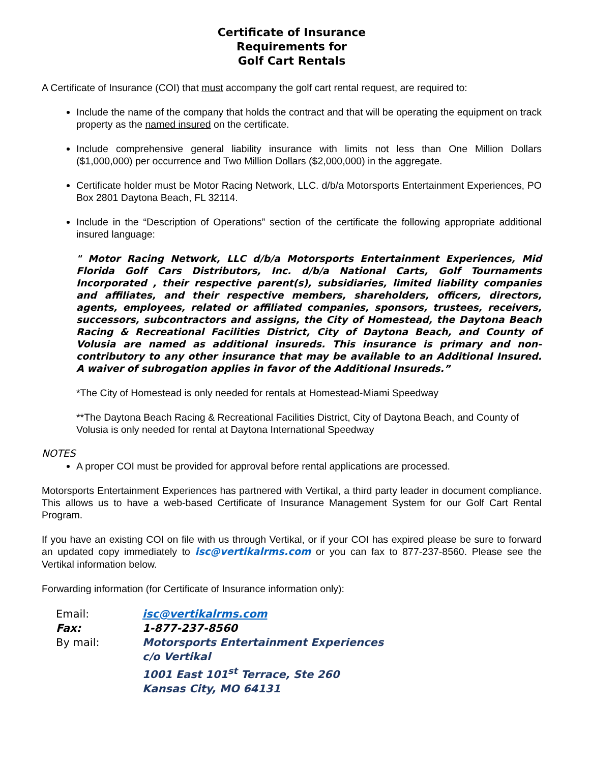Certificate of Insurance
Requirements for
Golf Cart Rentals
A Certificate of Insurance (COI) that must accompany the golf cart rental request, are required to:
Include the name of the company that holds the contract and that will be operating the equipment on track property as the named insured on the certificate.
Include comprehensive general liability insurance with limits not less than One Million Dollars ($1,000,000) per occurrence and Two Million Dollars ($2,000,000) in the aggregate.
Certificate holder must be Motor Racing Network, LLC. d/b/a Motorsports Entertainment Experiences, PO Box 2801 Daytona Beach, FL 32114.
Include in the “Description of Operations” section of the certificate the following appropriate additional insured language:
" Motor Racing Network, LLC d/b/a Motorsports Entertainment Experiences, Mid Florida Golf Cars Distributors, Inc. d/b/a National Carts, Golf Tournaments Incorporated , their respective parent(s), subsidiaries, limited liability companies and affiliates, and their respective members, shareholders, officers, directors, agents, employees, related or affiliated companies, sponsors, trustees, receivers, successors, subcontractors and assigns, the City of Homestead, the Daytona Beach Racing & Recreational Facilities District, City of Daytona Beach, and County of Volusia are named as additional insureds. This insurance is primary and non-contributory to any other insurance that may be available to an Additional Insured. A waiver of subrogation applies in favor of the Additional Insureds.”
*The City of Homestead is only needed for rentals at Homestead-Miami Speedway
**The Daytona Beach Racing & Recreational Facilities District, City of Daytona Beach, and County of Volusia is only needed for rental at Daytona International Speedway
NOTES
A proper COI must be provided for approval before rental applications are processed.
Motorsports Entertainment Experiences has partnered with Vertikal, a third party leader in document compliance. This allows us to have a web-based Certificate of Insurance Management System for our Golf Cart Rental Program.
If you have an existing COI on file with us through Vertikal, or if your COI has expired please be sure to forward an updated copy immediately to isc@vertikalrms.com or you can fax to 877-237-8560. Please see the Vertikal information below.
Forwarding information (for Certificate of Insurance information only):
Email:
isc@vertikalrms.com
Fax:
1-877-237-8560
By mail:
Motorsports Entertainment Experiences
c/o Vertikal
1001 East 101<sup>st</sup> Terrace, Ste 260
Kansas City, MO 64131